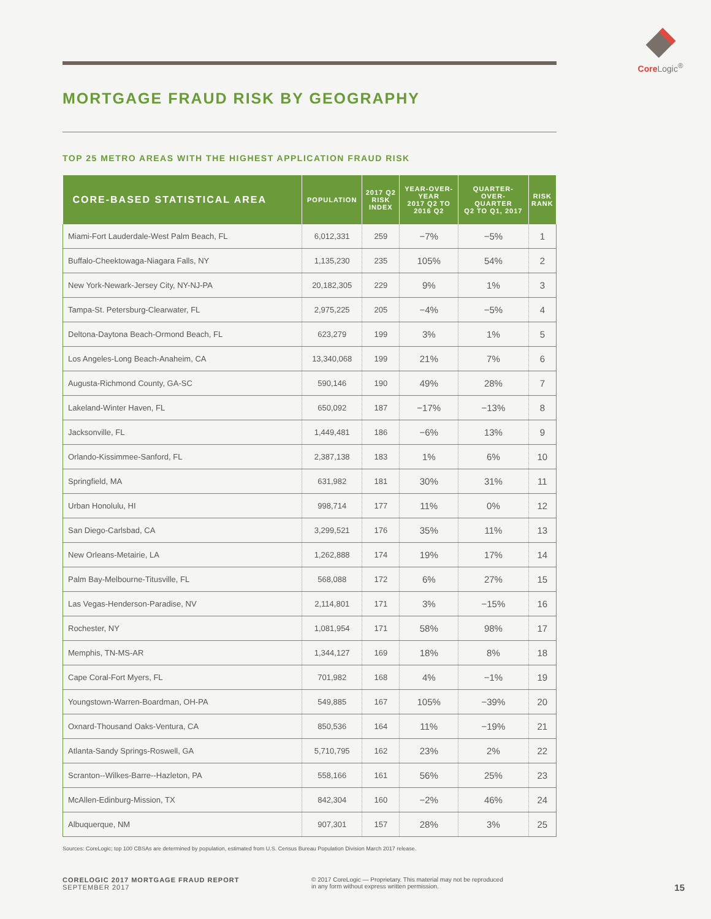Core Logic<sup>®</sup>
MORTGAGE FRAUD RISK BY GEOGRAPHY
TOP 25 METRO AREAS WITH THE HIGHEST APPLICATION FRAUD RISK
| CORE-BASED STATISTICAL AREA | POPULATION | 2017 Q2 RISK INDEX | YEAR-OVER- YEAR 2017 Q2 TO 2016 Q2 | QUARTER- OVER- QUARTER Q2 TO Q1, 2017 | RISK RANK |
| --- | --- | --- | --- | --- | --- |
| Miami-Fort Lauderdale-West Palm Beach, FL | 6,012,331 | 259 | −7% | −5% | 1 |
| Buffalo-Cheektowaga-Niagara Falls, NY | 1,135,230 | 235 | 105% | 54% | 2 |
| New York-Newark-Jersey City, NY-NJ-PA | 20,182,305 | 229 | 9% | 1% | 3 |
| Tampa-St. Petersburg-Clearwater, FL | 2,975,225 | 205 | −4% | −5% | 4 |
| Deltona-Daytona Beach-Ormond Beach, FL | 623,279 | 199 | 3% | 1% | 5 |
| Los Angeles-Long Beach-Anaheim, CA | 13,340,068 | 199 | 21% | 7% | 6 |
| Augusta-Richmond County, GA-SC | 590,146 | 190 | 49% | 28% | 7 |
| Lakeland-Winter Haven, FL | 650,092 | 187 | −17% | −13% | 8 |
| Jacksonville, FL | 1,449,481 | 186 | −6% | 13% | 9 |
| Orlando-Kissimmee-Sanford, FL | 2,387,138 | 183 | 1% | 6% | 10 |
| Springfield, MA | 631,982 | 181 | 30% | 31% | 11 |
| Urban Honolulu, HI | 998,714 | 177 | 11% | 0% | 12 |
| San Diego-Carlsbad, CA | 3,299,521 | 176 | 35% | 11% | 13 |
| New Orleans-Metairie, LA | 1,262,888 | 174 | 19% | 17% | 14 |
| Palm Bay-Melbourne-Titusville, FL | 568,088 | 172 | 6% | 27% | 15 |
| Las Vegas-Henderson-Paradise, NV | 2,114,801 | 171 | 3% | −15% | 16 |
| Rochester, NY | 1,081,954 | 171 | 58% | 98% | 17 |
| Memphis, TN-MS-AR | 1,344,127 | 169 | 18% | 8% | 18 |
| Cape Coral-Fort Myers, FL | 701,982 | 168 | 4% | −1% | 19 |
| Youngstown-Warren-Boardman, OH-PA | 549,885 | 167 | 105% | −39% | 20 |
| Oxnard-Thousand Oaks-Ventura, CA | 850,536 | 164 | 11% | −19% | 21 |
| Atlanta-Sandy Springs-Roswell, GA | 5,710,795 | 162 | 23% | 2% | 22 |
| Scranton--Wilkes-Barre--Hazleton, PA | 558,166 | 161 | 56% | 25% | 23 |
| McAllen-Edinburg-Mission, TX | 842,304 | 160 | −2% | 46% | 24 |
| Albuquerque, NM | 907,301 | 157 | 28% | 3% | 25 |
Sources: CoreLogic; top 100 CBSAs are determined by population, estimated from U.S. Census Bureau Population Division March 2017 release.
CORELOGIC 2017 MORTGAGE FRAUD REPORT
SEPTEMBER 2017
© 2017 CoreLogic — Proprietary. This material may not be reproduced
in any form without express written permission.
15